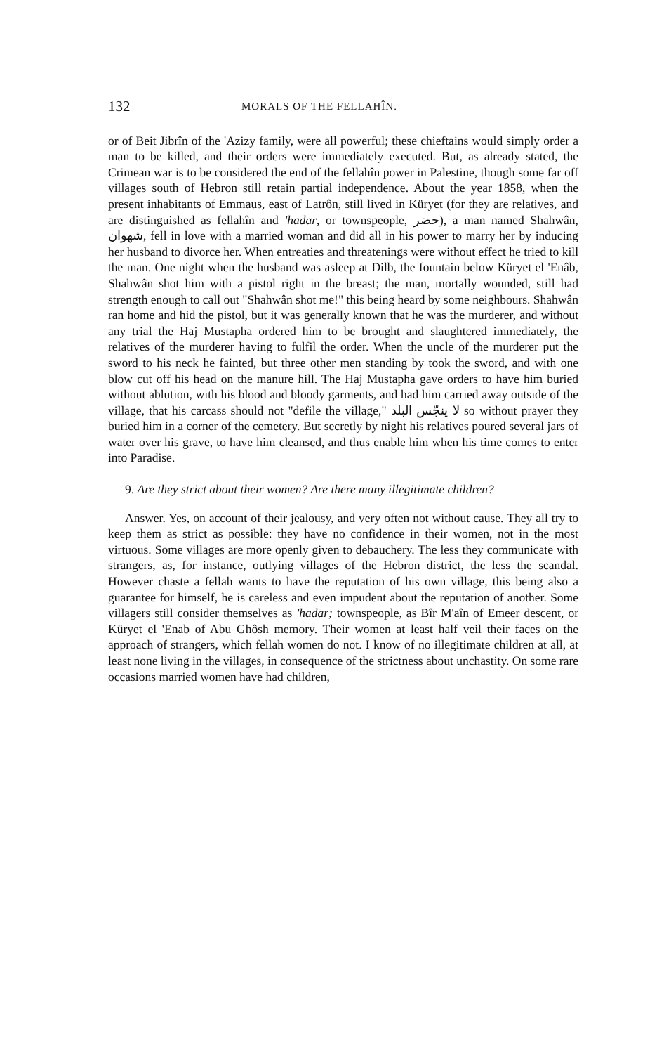132 MORALS OF THE FELLAHÎN.
or of Beit Jibrîn of the 'Azizy family, were all powerful; these chieftains would simply order a man to be killed, and their orders were immediately executed. But, as already stated, the Crimean war is to be considered the end of the fellahîn power in Palestine, though some far off villages south of Hebron still retain partial independence. About the year 1858, when the present inhabitants of Emmaus, east of Latrôn, still lived in Küryet (for they are relatives, and are distinguished as fellahîn and 'hadar, or townspeople, حضر), a man named Shahwân, شهوان, fell in love with a married woman and did all in his power to marry her by inducing her husband to divorce her. When entreaties and threatenings were without effect he tried to kill the man. One night when the husband was asleep at Dilb, the fountain below Küryet el 'Enâb, Shahwân shot him with a pistol right in the breast; the man, mortally wounded, still had strength enough to call out "Shahwân shot me!" this being heard by some neighbours. Shahwân ran home and hid the pistol, but it was generally known that he was the murderer, and without any trial the Haj Mustapha ordered him to be brought and slaughtered immediately, the relatives of the murderer having to fulfil the order. When the uncle of the murderer put the sword to his neck he fainted, but three other men standing by took the sword, and with one blow cut off his head on the manure hill. The Haj Mustapha gave orders to have him buried without ablution, with his blood and bloody garments, and had him carried away outside of the village, that his carcass should not "defile the village," لا ينجّس البلد so without prayer they buried him in a corner of the cemetery. But secretly by night his relatives poured several jars of water over his grave, to have him cleansed, and thus enable him when his time comes to enter into Paradise.
9. Are they strict about their women? Are there many illegitimate children?
Answer. Yes, on account of their jealousy, and very often not without cause. They all try to keep them as strict as possible: they have no confidence in their women, not in the most virtuous. Some villages are more openly given to debauchery. The less they communicate with strangers, as, for instance, outlying villages of the Hebron district, the less the scandal. However chaste a fellah wants to have the reputation of his own village, this being also a guarantee for himself, he is careless and even impudent about the reputation of another. Some villagers still consider themselves as 'hadar; townspeople, as Bîr M'aîn of Emeer descent, or Küryet el 'Enab of Abu Ghôsh memory. Their women at least half veil their faces on the approach of strangers, which fellah women do not. I know of no illegitimate children at all, at least none living in the villages, in consequence of the strictness about unchastity. On some rare occasions married women have had children,